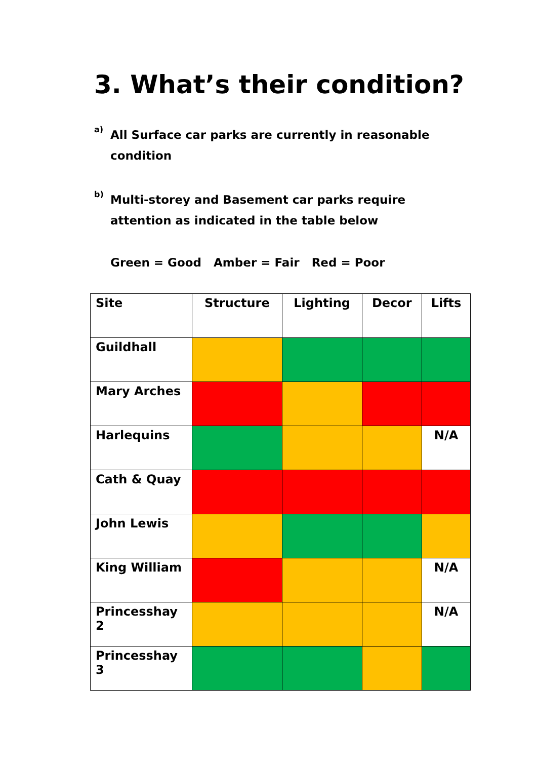3. What’s their condition?
a)
All Surface car parks are currently in reasonable condition
b)
Multi-storey and Basement car parks require attention as indicated in the table below
Green = Good Amber = Fair Red = Poor
| Site | Structure | Lighting | Decor | Lifts |
| --- | --- | --- | --- | --- |
| Guildhall | | | | |
| Mary Arches | | | | |
| Harlequins | | | | N/A |
| Cath & Quay | | | | |
| John Lewis | | | | |
| King William | | | | N/A |
| Princesshay 2 | | | | N/A |
| Princesshay 3 | | | | |